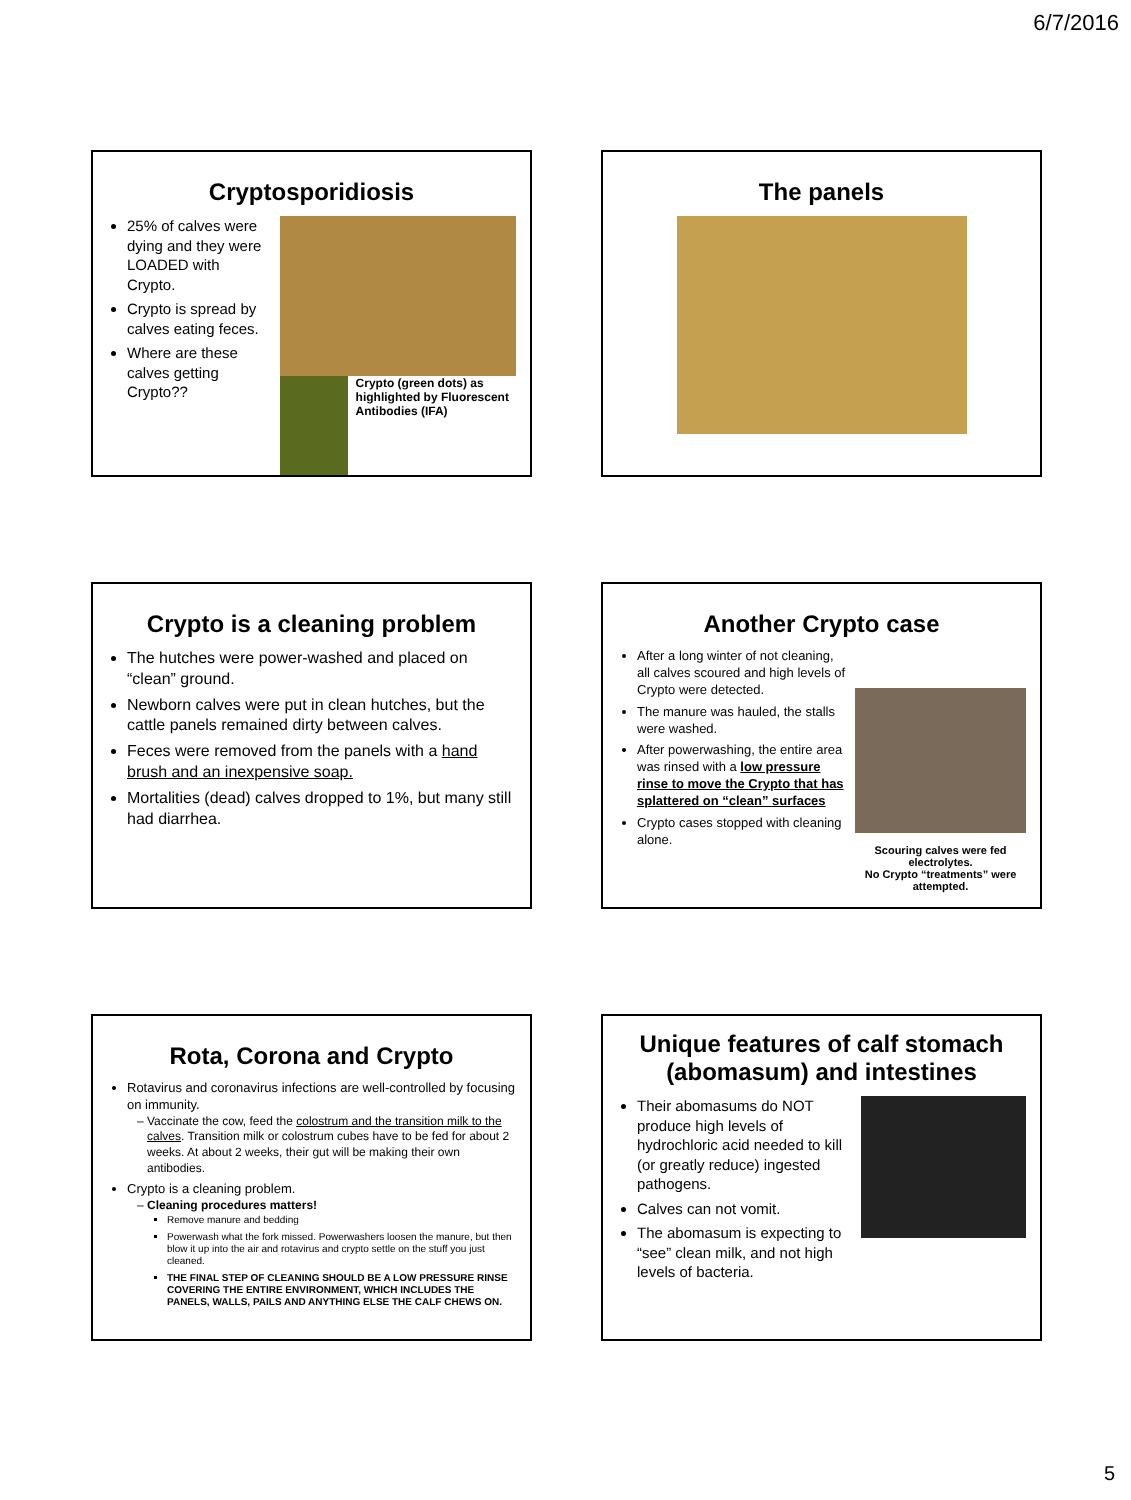6/7/2016
Cryptosporidiosis
25% of calves were dying and they were LOADED with Crypto.
Crypto is spread by calves eating feces.
Where are these calves getting Crypto??
Crypto (green dots) as highlighted by Fluorescent Antibodies (IFA)
The panels
Crypto is a cleaning problem
The hutches were power-washed and placed on “clean” ground.
Newborn calves were put in clean hutches, but the cattle panels remained dirty between calves.
Feces were removed from the panels with a hand brush and an inexpensive soap.
Mortalities (dead) calves dropped to 1%, but many still had diarrhea.
Another Crypto case
After a long winter of not cleaning, all calves scoured and high levels of Crypto were detected.
The manure was hauled, the stalls were washed.
After powerwashing, the entire area was rinsed with a low pressure rinse to move the Crypto that has splattered on “clean” surfaces
Crypto cases stopped with cleaning alone.
Scouring calves were fed electrolytes.
No Crypto “treatments” were attempted.
Rota, Corona and Crypto
Rotavirus and coronavirus infections are well-controlled by focusing on immunity.
Vaccinate the cow, feed the colostrum and the transition milk to the calves. Transition milk or colostrum cubes have to be fed for about 2 weeks. At about 2 weeks, their gut will be making their own antibodies.
Crypto is a cleaning problem.
Cleaning procedures matters!
Remove manure and bedding
Powerwash what the fork missed. Powerwashers loosen the manure, but then blow it up into the air and rotavirus and crypto settle on the stuff you just cleaned.
THE FINAL STEP OF CLEANING SHOULD BE A LOW PRESSURE RINSE COVERING THE ENTIRE ENVIRONMENT, WHICH INCLUDES THE PANELS, WALLS, PAILS AND ANYTHING ELSE THE CALF CHEWS ON.
Unique features of calf stomach (abomasum) and intestines
Their abomasums do NOT produce high levels of hydrochloric acid needed to kill (or greatly reduce) ingested pathogens.
Calves can not vomit.
The abomasum is expecting to “see” clean milk, and not high levels of bacteria.
5